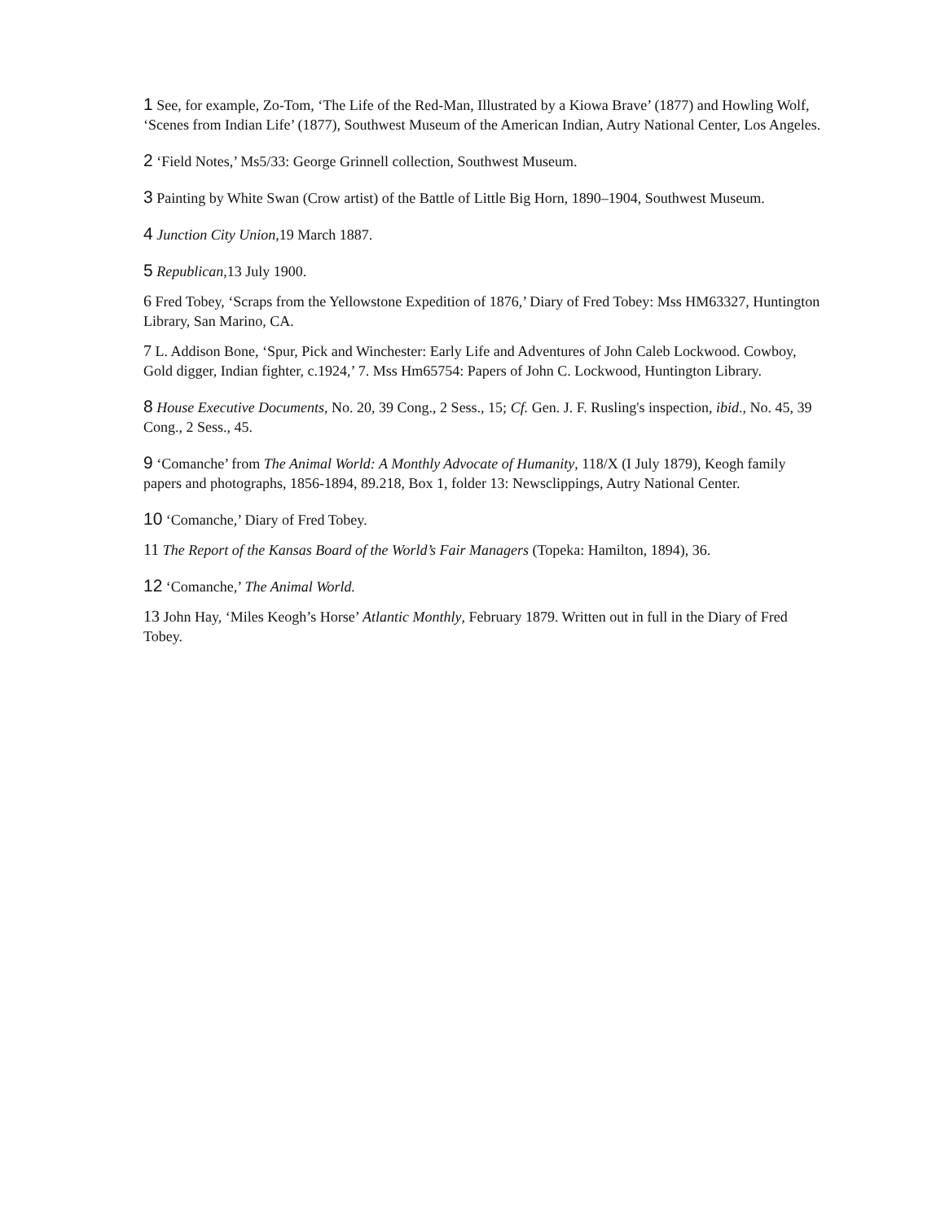1 See, for example, Zo-Tom, ‘The Life of the Red-Man, Illustrated by a Kiowa Brave’ (1877) and Howling Wolf, ‘Scenes from Indian Life’ (1877), Southwest Museum of the American Indian, Autry National Center, Los Angeles.
2 ‘Field Notes,’ Ms5/33: George Grinnell collection, Southwest Museum.
3 Painting by White Swan (Crow artist) of the Battle of Little Big Horn, 1890–1904, Southwest Museum.
4 Junction City Union,19 March 1887.
5 Republican,13 July 1900.
6 Fred Tobey, ‘Scraps from the Yellowstone Expedition of 1876,’ Diary of Fred Tobey: Mss HM63327, Huntington Library, San Marino, CA.
7 L. Addison Bone, ‘Spur, Pick and Winchester: Early Life and Adventures of John Caleb Lockwood. Cowboy, Gold digger, Indian fighter, c.1924,’ 7. Mss Hm65754: Papers of John C. Lockwood, Huntington Library.
8 House Executive Documents, No. 20, 39 Cong., 2 Sess., 15; Cf. Gen. J. F. Rusling's inspection, ibid., No. 45, 39 Cong., 2 Sess., 45.
9 ‘Comanche’ from The Animal World: A Monthly Advocate of Humanity, 118/X (I July 1879), Keogh family papers and photographs, 1856-1894, 89.218, Box 1, folder 13: Newsclippings, Autry National Center.
10 ‘Comanche,’ Diary of Fred Tobey.
11 The Report of the Kansas Board of the World’s Fair Managers (Topeka: Hamilton, 1894), 36.
12 ‘Comanche,’ The Animal World.
13 John Hay, ‘Miles Keogh’s Horse’ Atlantic Monthly, February 1879. Written out in full in the Diary of Fred Tobey.